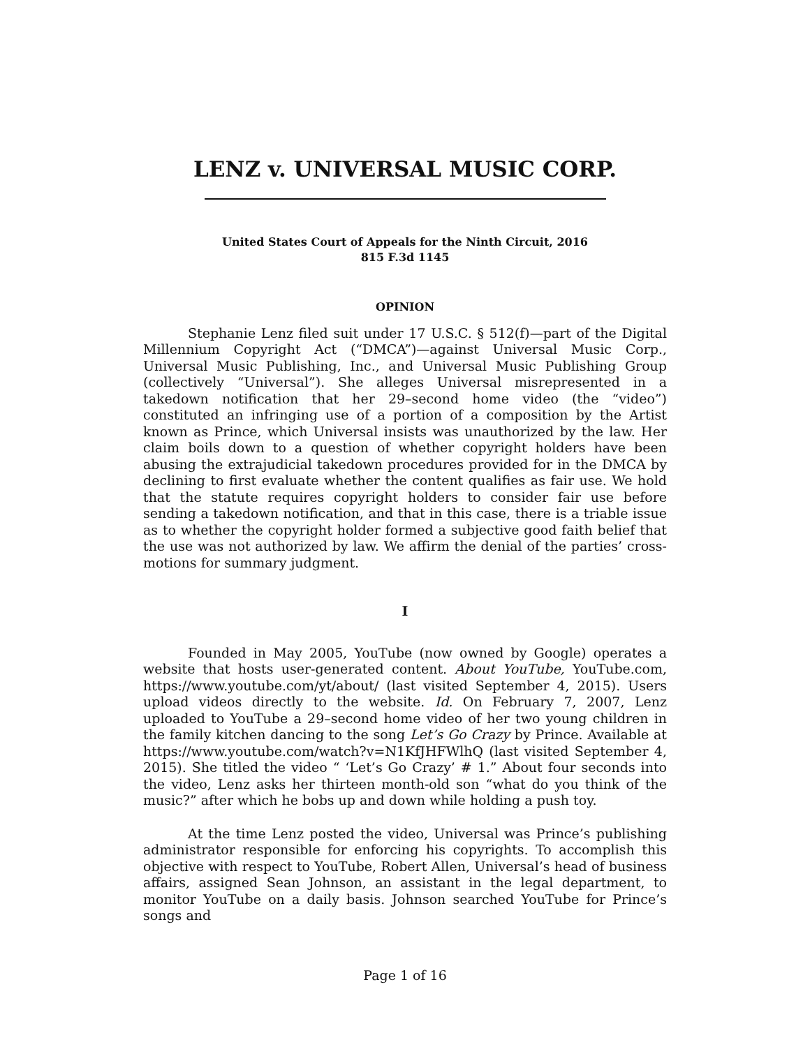LENZ v. UNIVERSAL MUSIC CORP.
United States Court of Appeals for the Ninth Circuit, 2016
815 F.3d 1145
OPINION
Stephanie Lenz filed suit under 17 U.S.C. § 512(f)—part of the Digital Millennium Copyright Act (“DMCA”)—against Universal Music Corp., Universal Music Publishing, Inc., and Universal Music Publishing Group (collectively “Universal”). She alleges Universal misrepresented in a takedown notification that her 29–second home video (the “video”) constituted an infringing use of a portion of a composition by the Artist known as Prince, which Universal insists was unauthorized by the law. Her claim boils down to a question of whether copyright holders have been abusing the extrajudicial takedown procedures provided for in the DMCA by declining to first evaluate whether the content qualifies as fair use. We hold that the statute requires copyright holders to consider fair use before sending a takedown notification, and that in this case, there is a triable issue as to whether the copyright holder formed a subjective good faith belief that the use was not authorized by law. We affirm the denial of the parties’ cross-motions for summary judgment.
I
Founded in May 2005, YouTube (now owned by Google) operates a website that hosts user-generated content. About YouTube, YouTube.com, https://www.youtube.com/yt/about/ (last visited September 4, 2015). Users upload videos directly to the website. Id. On February 7, 2007, Lenz uploaded to YouTube a 29–second home video of her two young children in the family kitchen dancing to the song Let’s Go Crazy by Prince. Available at https://www.youtube.com/watch?v=N1KfJHFWlhQ (last visited September 4, 2015). She titled the video “ ‘Let’s Go Crazy’ # 1.” About four seconds into the video, Lenz asks her thirteen month-old son “what do you think of the music?” after which he bobs up and down while holding a push toy.
At the time Lenz posted the video, Universal was Prince’s publishing administrator responsible for enforcing his copyrights. To accomplish this objective with respect to YouTube, Robert Allen, Universal’s head of business affairs, assigned Sean Johnson, an assistant in the legal department, to monitor YouTube on a daily basis. Johnson searched YouTube for Prince’s songs and
Page 1 of 16